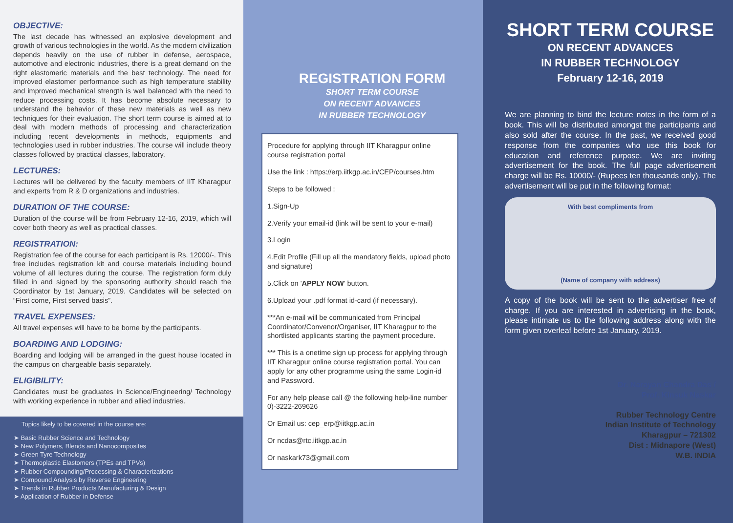OBJECTIVE:
The last decade has witnessed an explosive development and growth of various technologies in the world. As the modern civilization depends heavily on the use of rubber in defense, aerospace, automotive and electronic industries, there is a great demand on the right elastomeric materials and the best technology. The need for improved elastomer performance such as high temperature stability and improved mechanical strength is well balanced with the need to reduce processing costs. It has become absolute necessary to understand the behavior of these new materials as well as new techniques for their evaluation. The short term course is aimed at to deal with modern methods of processing and characterization including recent developments in methods, equipments and technologies used in rubber industries. The course will include theory classes followed by practical classes, laboratory.
LECTURES:
Lectures will be delivered by the faculty members of IIT Kharagpur and experts from R & D organizations and industries.
DURATION OF THE COURSE:
Duration of the course will be from February 12-16, 2019, which will cover both theory as well as practical classes.
REGISTRATION:
Registration fee of the course for each participant is Rs. 12000/-. This free includes registration kit and course materials including bound volume of all lectures during the course. The registration form duly filled in and signed by the sponsoring authority should reach the Coordinator by 1st January, 2019. Candidates will be selected on “First come, First served basis”.
TRAVEL EXPENSES:
All travel expenses will have to be borne by the participants.
BOARDING AND LODGING:
Boarding and lodging will be arranged in the guest house located in the campus on chargeable basis separately.
ELIGIBILITY:
Candidates must be graduates in Science/Engineering/ Technology with working experience in rubber and allied industries.
Topics likely to be covered in the course are:
➤ Basic Rubber Science and Technology
➤ New Polymers, Blends and Nanocomposites
➤ Green Tyre Technology
➤ Thermoplastic Elastomers (TPEs and TPVs)
➤ Rubber Compounding/Processing & Characterizations
➤ Compound Analysis by Reverse Engineering
➤ Trends in Rubber Products Manufacturing & Design
➤ Application of Rubber in Defense
REGISTRATION FORM
SHORT TERM COURSE
ON RECENT ADVANCES
IN RUBBER TECHNOLOGY
Procedure for applying through IIT Kharagpur online course registration portal
Use the link : https://erp.iitkgp.ac.in/CEP/courses.htm
Steps to be followed :
1.Sign-Up
2.Verify your email-id (link will be sent to your e-mail)
3.Login
4.Edit Profile (Fill up all the mandatory fields, upload photo and signature)
5.Click on 'APPLY NOW' button.
6.Upload your .pdf format id-card (if necessary).
***An e-mail will be communicated from Principal Coordinator/Convenor/Organiser, IIT Kharagpur to the shortlisted applicants starting the payment procedure.
*** This is a onetime sign up process for applying through IIT Kharagpur online course registration portal. You can apply for any other programme using the same Login-id and Password.
For any help please call @ the following help-line number 0)-3222-269626
Or Email us: cep_erp@iitkgp.ac.in
Or ncdas@rtc.iitkgp.ac.in
Or naskark73@gmail.com
SHORT TERM COURSE
ON RECENT ADVANCES
IN RUBBER TECHNOLOGY
February 12-16, 2019
We are planning to bind the lecture notes in the form of a book. This will be distributed amongst the participants and also sold after the course. In the past, we received good response from the companies who use this book for education and reference purpose. We are inviting advertisement for the book. The full page advertisement charge will be Rs. 10000/- (Rupees ten thousands only). The advertisement will be put in the following format:
With best compliments from
(Name of company with address)
A copy of the book will be sent to the advertiser free of charge. If you are interested in advertising in the book, please intimate us to the following address along with the form given overleaf before 1st January, 2019.
Dr. Narayan Chandra Das /
Prof. Kinsuk Naskar
Rubber Technology Centre
Indian Institute of Technology
Kharagpur – 721302
Dist : Midnapore (West)
W.B. INDIA